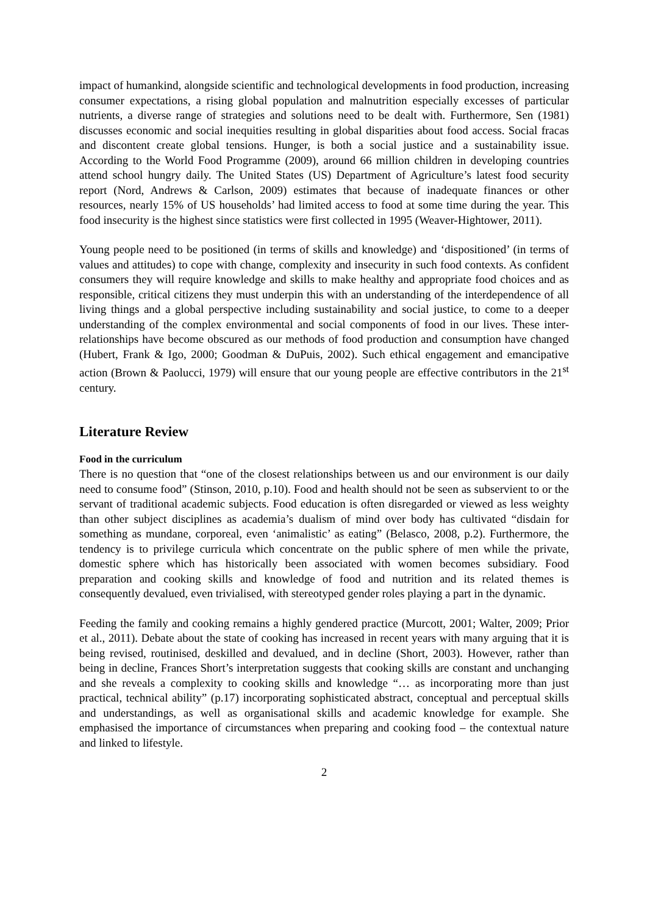impact of humankind, alongside scientific and technological developments in food production, increasing consumer expectations, a rising global population and malnutrition especially excesses of particular nutrients, a diverse range of strategies and solutions need to be dealt with. Furthermore, Sen (1981) discusses economic and social inequities resulting in global disparities about food access. Social fracas and discontent create global tensions. Hunger, is both a social justice and a sustainability issue. According to the World Food Programme (2009), around 66 million children in developing countries attend school hungry daily. The United States (US) Department of Agriculture’s latest food security report (Nord, Andrews & Carlson, 2009) estimates that because of inadequate finances or other resources, nearly 15% of US households’ had limited access to food at some time during the year. This food insecurity is the highest since statistics were first collected in 1995 (Weaver-Hightower, 2011).
Young people need to be positioned (in terms of skills and knowledge) and ‘dispositioned’ (in terms of values and attitudes) to cope with change, complexity and insecurity in such food contexts. As confident consumers they will require knowledge and skills to make healthy and appropriate food choices and as responsible, critical citizens they must underpin this with an understanding of the interdependence of all living things and a global perspective including sustainability and social justice, to come to a deeper understanding of the complex environmental and social components of food in our lives. These inter-relationships have become obscured as our methods of food production and consumption have changed (Hubert, Frank & Igo, 2000; Goodman & DuPuis, 2002). Such ethical engagement and emancipative action (Brown & Paolucci, 1979) will ensure that our young people are effective contributors in the 21<sup>st</sup> century.
Literature Review
Food in the curriculum
There is no question that “one of the closest relationships between us and our environment is our daily need to consume food” (Stinson, 2010, p.10). Food and health should not be seen as subservient to or the servant of traditional academic subjects. Food education is often disregarded or viewed as less weighty than other subject disciplines as academia’s dualism of mind over body has cultivated “disdain for something as mundane, corporeal, even ‘animalistic’ as eating” (Belasco, 2008, p.2). Furthermore, the tendency is to privilege curricula which concentrate on the public sphere of men while the private, domestic sphere which has historically been associated with women becomes subsidiary. Food preparation and cooking skills and knowledge of food and nutrition and its related themes is consequently devalued, even trivialised, with stereotyped gender roles playing a part in the dynamic.
Feeding the family and cooking remains a highly gendered practice (Murcott, 2001; Walter, 2009; Prior et al., 2011). Debate about the state of cooking has increased in recent years with many arguing that it is being revised, routinised, deskilled and devalued, and in decline (Short, 2003). However, rather than being in decline, Frances Short’s interpretation suggests that cooking skills are constant and unchanging and she reveals a complexity to cooking skills and knowledge “… as incorporating more than just practical, technical ability” (p.17) incorporating sophisticated abstract, conceptual and perceptual skills and understandings, as well as organisational skills and academic knowledge for example. She emphasised the importance of circumstances when preparing and cooking food – the contextual nature and linked to lifestyle.
2